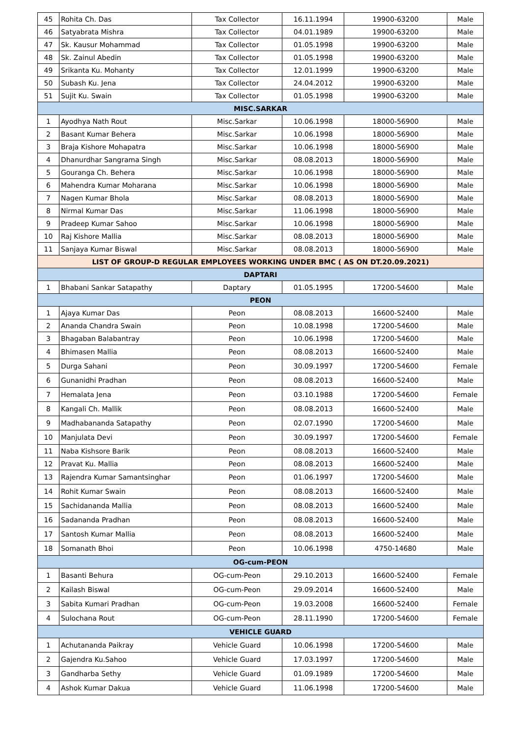| 45 | Rohita Ch. Das | Tax Collector | 16.11.1994 | 19900-63200 | Male |
| 46 | Satyabrata Mishra | Tax Collector | 04.01.1989 | 19900-63200 | Male |
| 47 | Sk. Kausur Mohammad | Tax Collector | 01.05.1998 | 19900-63200 | Male |
| 48 | Sk. Zainul Abedin | Tax Collector | 01.05.1998 | 19900-63200 | Male |
| 49 | Srikanta Ku. Mohanty | Tax Collector | 12.01.1999 | 19900-63200 | Male |
| 50 | Subash Ku. Jena | Tax Collector | 24.04.2012 | 19900-63200 | Male |
| 51 | Sujit Ku. Swain | Tax Collector | 01.05.1998 | 19900-63200 | Male |
| MISC.SARKAR | | | | | |
| 1 | Ayodhya Nath Rout | Misc.Sarkar | 10.06.1998 | 18000-56900 | Male |
| 2 | Basant Kumar Behera | Misc.Sarkar | 10.06.1998 | 18000-56900 | Male |
| 3 | Braja Kishore Mohapatra | Misc.Sarkar | 10.06.1998 | 18000-56900 | Male |
| 4 | Dhanurdhar Sangrama Singh | Misc.Sarkar | 08.08.2013 | 18000-56900 | Male |
| 5 | Gouranga Ch. Behera | Misc.Sarkar | 10.06.1998 | 18000-56900 | Male |
| 6 | Mahendra Kumar Moharana | Misc.Sarkar | 10.06.1998 | 18000-56900 | Male |
| 7 | Nagen Kumar Bhola | Misc.Sarkar | 08.08.2013 | 18000-56900 | Male |
| 8 | Nirmal Kumar Das | Misc.Sarkar | 11.06.1998 | 18000-56900 | Male |
| 9 | Pradeep Kumar Sahoo | Misc.Sarkar | 10.06.1998 | 18000-56900 | Male |
| 10 | Raj Kishore Mallia | Misc.Sarkar | 08.08.2013 | 18000-56900 | Male |
| 11 | Sanjaya Kumar Biswal | Misc.Sarkar | 08.08.2013 | 18000-56900 | Male |
| LIST OF GROUP-D REGULAR EMPLOYEES WORKING UNDER BMC ( AS ON DT.20.09.2021) | | | | | |
| DAPTARI | | | | | |
| 1 | Bhabani Sankar Satapathy | Daptary | 01.05.1995 | 17200-54600 | Male |
| PEON | | | | | |
| 1 | Ajaya Kumar Das | Peon | 08.08.2013 | 16600-52400 | Male |
| 2 | Ananda Chandra Swain | Peon | 10.08.1998 | 17200-54600 | Male |
| 3 | Bhagaban Balabantray | Peon | 10.06.1998 | 17200-54600 | Male |
| 4 | Bhimasen Mallia | Peon | 08.08.2013 | 16600-52400 | Male |
| 5 | Durga Sahani | Peon | 30.09.1997 | 17200-54600 | Female |
| 6 | Gunanidhi Pradhan | Peon | 08.08.2013 | 16600-52400 | Male |
| 7 | Hemalata Jena | Peon | 03.10.1988 | 17200-54600 | Female |
| 8 | Kangali Ch. Mallik | Peon | 08.08.2013 | 16600-52400 | Male |
| 9 | Madhabananda Satapathy | Peon | 02.07.1990 | 17200-54600 | Male |
| 10 | Manjulata Devi | Peon | 30.09.1997 | 17200-54600 | Female |
| 11 | Naba Kishsore Barik | Peon | 08.08.2013 | 16600-52400 | Male |
| 12 | Pravat Ku. Mallia | Peon | 08.08.2013 | 16600-52400 | Male |
| 13 | Rajendra Kumar Samantsinghar | Peon | 01.06.1997 | 17200-54600 | Male |
| 14 | Rohit Kumar Swain | Peon | 08.08.2013 | 16600-52400 | Male |
| 15 | Sachidananda Mallia | Peon | 08.08.2013 | 16600-52400 | Male |
| 16 | Sadananda Pradhan | Peon | 08.08.2013 | 16600-52400 | Male |
| 17 | Santosh Kumar Mallia | Peon | 08.08.2013 | 16600-52400 | Male |
| 18 | Somanath Bhoi | Peon | 10.06.1998 | 4750-14680 | Male |
| OG-cum-PEON | | | | | |
| 1 | Basanti Behura | OG-cum-Peon | 29.10.2013 | 16600-52400 | Female |
| 2 | Kailash Biswal | OG-cum-Peon | 29.09.2014 | 16600-52400 | Male |
| 3 | Sabita Kumari Pradhan | OG-cum-Peon | 19.03.2008 | 16600-52400 | Female |
| 4 | Sulochana Rout | OG-cum-Peon | 28.11.1990 | 17200-54600 | Female |
| VEHICLE GUARD | | | | | |
| 1 | Achutananda Paikray | Vehicle Guard | 10.06.1998 | 17200-54600 | Male |
| 2 | Gajendra Ku.Sahoo | Vehicle Guard | 17.03.1997 | 17200-54600 | Male |
| 3 | Gandharba Sethy | Vehicle Guard | 01.09.1989 | 17200-54600 | Male |
| 4 | Ashok Kumar Dakua | Vehicle Guard | 11.06.1998 | 17200-54600 | Male |